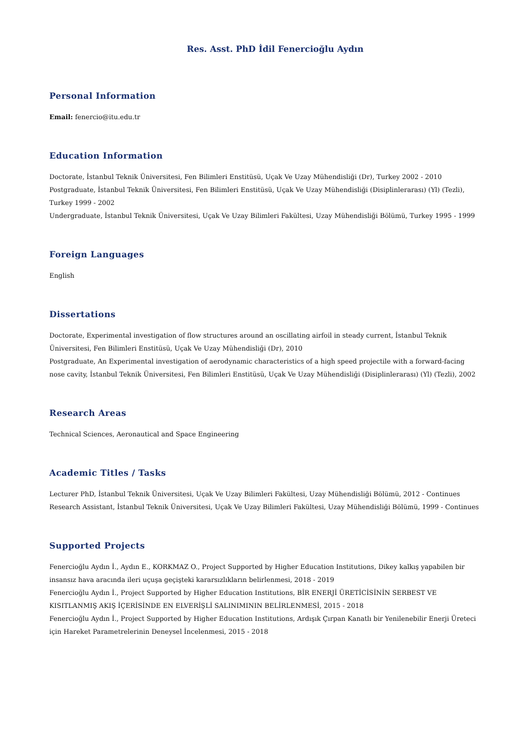Res. Asst. PhD İdil Fenercioğlu Aydın
Personal Information
Email: fenercio@itu.edu.tr
Education Information
Doctorate, İstanbul Teknik Üniversitesi, Fen Bilimleri Enstitüsü, Uçak Ve Uzay Mühendisliği (Dr), Turkey 2002 - 2010
Postgraduate, İstanbul Teknik Üniversitesi, Fen Bilimleri Enstitüsü, Uçak Ve Uzay Mühendisliği (Disiplinlerarası) (Yl) (Tezli), Turkey 1999 - 2002
Undergraduate, İstanbul Teknik Üniversitesi, Uçak Ve Uzay Bilimleri Fakültesi, Uzay Mühendisliği Bölümü, Turkey 1995 - 1999
Foreign Languages
English
Dissertations
Doctorate, Experimental investigation of flow structures around an oscillating airfoil in steady current, İstanbul Teknik Üniversitesi, Fen Bilimleri Enstitüsü, Uçak Ve Uzay Mühendisliği (Dr), 2010
Postgraduate, An Experimental investigation of aerodynamic characteristics of a high speed projectile with a forward-facing nose cavity, İstanbul Teknik Üniversitesi, Fen Bilimleri Enstitüsü, Uçak Ve Uzay Mühendisliği (Disiplinlerarası) (Yl) (Tezli), 2002
Research Areas
Technical Sciences, Aeronautical and Space Engineering
Academic Titles / Tasks
Lecturer PhD, İstanbul Teknik Üniversitesi, Uçak Ve Uzay Bilimleri Fakültesi, Uzay Mühendisliği Bölümü, 2012 - Continues
Research Assistant, İstanbul Teknik Üniversitesi, Uçak Ve Uzay Bilimleri Fakültesi, Uzay Mühendisliği Bölümü, 1999 - Continues
Supported Projects
Fenercioğlu Aydın İ., Aydın E., KORKMAZ O., Project Supported by Higher Education Institutions, Dikey kalkış yapabilen bir insansız hava aracında ileri uçuşa geçişteki kararsızlıkların belirlenmesi, 2018 - 2019
Fenercioğlu Aydın İ., Project Supported by Higher Education Institutions, BİR ENERJİ ÜRETİCİSİNİN SERBEST VE KISITLANMIŞ AKIŞ İÇERİSİNDE EN ELVERİŞLİ SALINIMININ BELİRLENMESİ, 2015 - 2018
Fenercioğlu Aydın İ., Project Supported by Higher Education Institutions, Ardışık Çırpan Kanatlı bir Yenilenebilir Enerji Üreteci için Hareket Parametrelerinin Deneysel İncelenmesi, 2015 - 2018